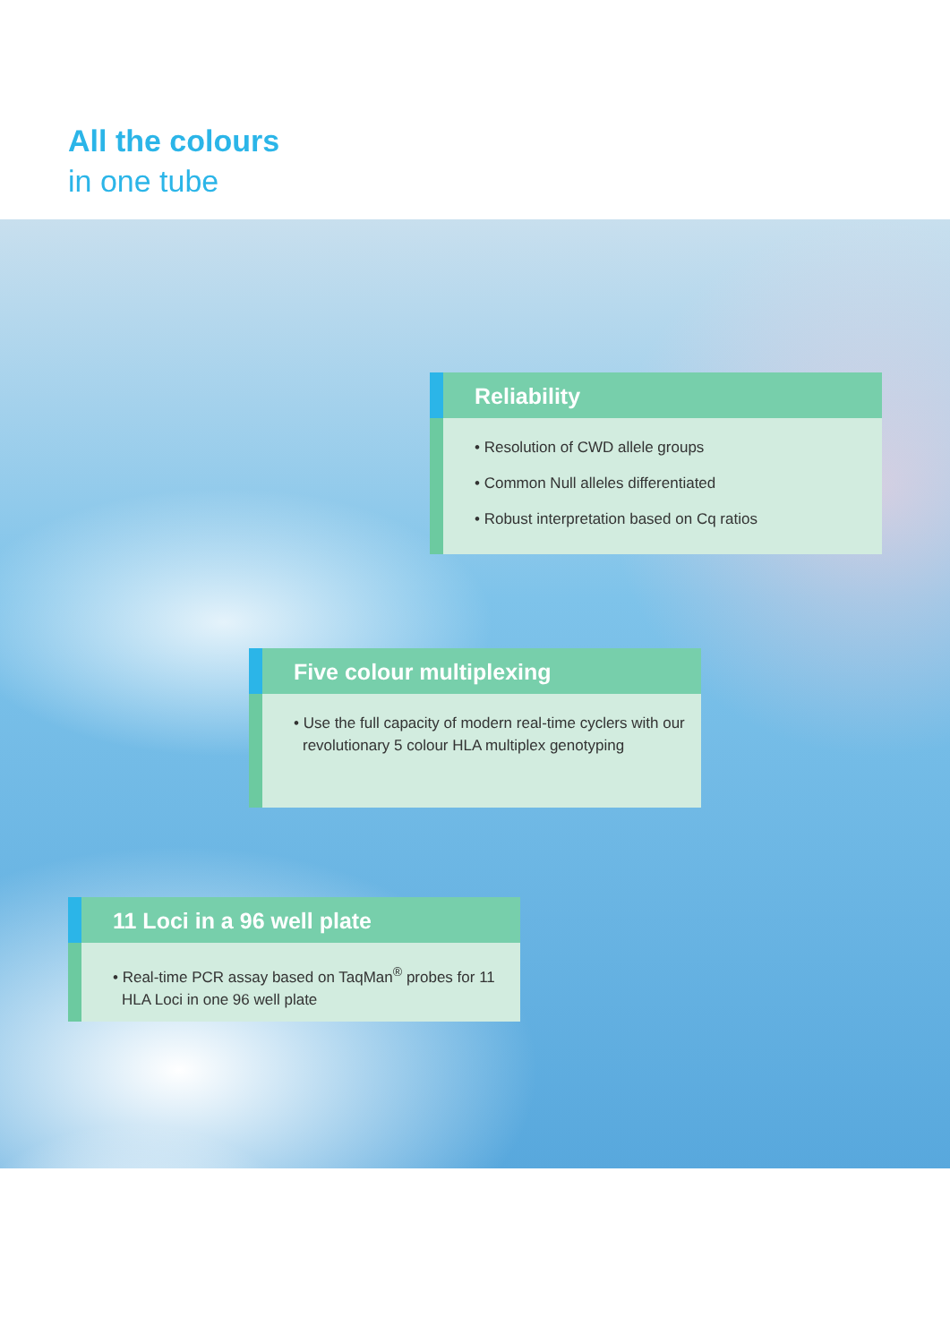All the colours
in one tube
Reliability
• Resolution of CWD allele groups
• Common Null alleles differentiated
• Robust interpretation based on Cq ratios
Five colour multiplexing
• Use the full capacity of modern real-time cyclers with our revolutionary 5 colour HLA multiplex genotyping
11 Loci in a 96 well plate
• Real-time PCR assay based on TaqMan<sup>®</sup> probes for 11 HLA Loci in one 96 well plate